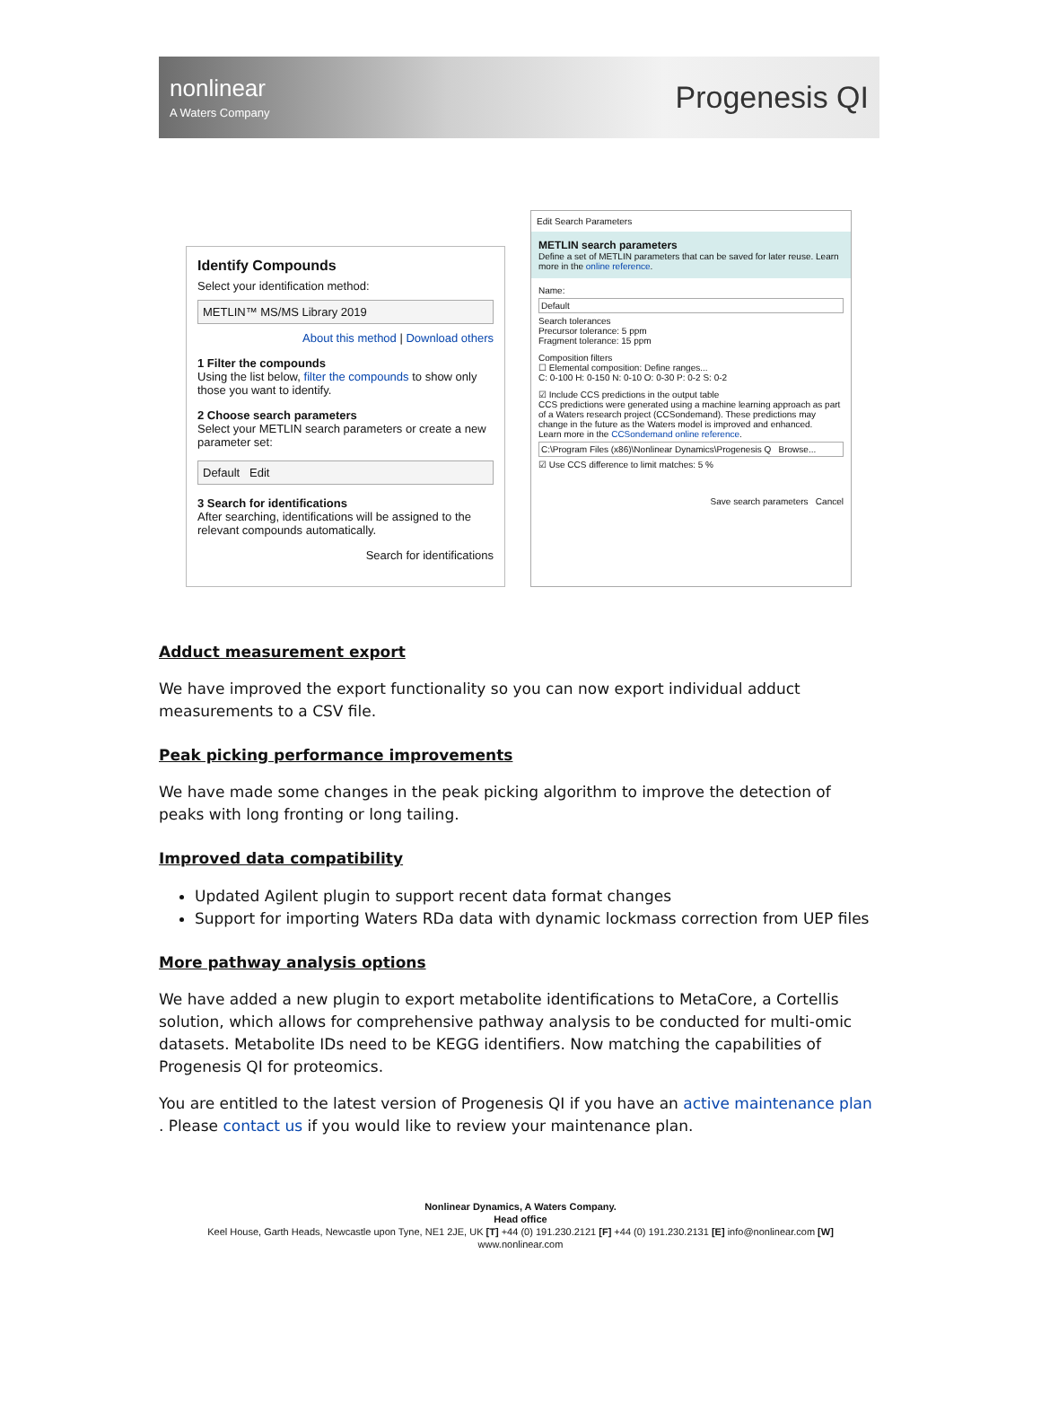nonlinear
A Waters Company
Progenesis QI
Identify Compounds
Select your identification method:
METLIN™ MS/MS Library 2019
About this method | Download others
1 Filter the compounds
Using the list below, filter the compounds to show only those you want to identify.
2 Choose search parameters
Select your METLIN search parameters or create a new parameter set:
Default Edit
3 Search for identifications
After searching, identifications will be assigned to the relevant compounds automatically.
Search for identifications
Edit Search Parameters
METLIN search parameters
Define a set of METLIN parameters that can be saved for later reuse. Learn more in the online reference.
Name:
Default
Search tolerances
Precursor tolerance: 5 ppm
Fragment tolerance: 15 ppm
Composition filters
☐ Elemental composition: Define ranges...
C: 0-100 H: 0-150 N: 0-10 O: 0-30 P: 0-2 S: 0-2
☑ Include CCS predictions in the output table
CCS predictions were generated using a machine learning approach as part of a Waters research project (CCSondemand). These predictions may change in the future as the Waters model is improved and enhanced.
Learn more in the CCSondemand online reference.
C:\Program Files (x86)\Nonlinear Dynamics\Progenesis Q Browse...
☑ Use CCS difference to limit matches: 5 %
Save search parameters Cancel
Adduct measurement export
We have improved the export functionality so you can now export individual adduct measurements to a CSV file.
Peak picking performance improvements
We have made some changes in the peak picking algorithm to improve the detection of peaks with long fronting or long tailing.
Improved data compatibility
Updated Agilent plugin to support recent data format changes
Support for importing Waters RDa data with dynamic lockmass correction from UEP files
More pathway analysis options
We have added a new plugin to export metabolite identifications to MetaCore, a Cortellis solution, which allows for comprehensive pathway analysis to be conducted for multi-omic datasets. Metabolite IDs need to be KEGG identifiers. Now matching the capabilities of Progenesis QI for proteomics.
You are entitled to the latest version of Progenesis QI if you have an active maintenance plan . Please contact us if you would like to review your maintenance plan.
Nonlinear Dynamics, A Waters Company.
Head office
Keel House, Garth Heads, Newcastle upon Tyne, NE1 2JE, UK [T] +44 (0) 191.230.2121 [F] +44 (0) 191.230.2131 [E] info@nonlinear.com [W]
www.nonlinear.com